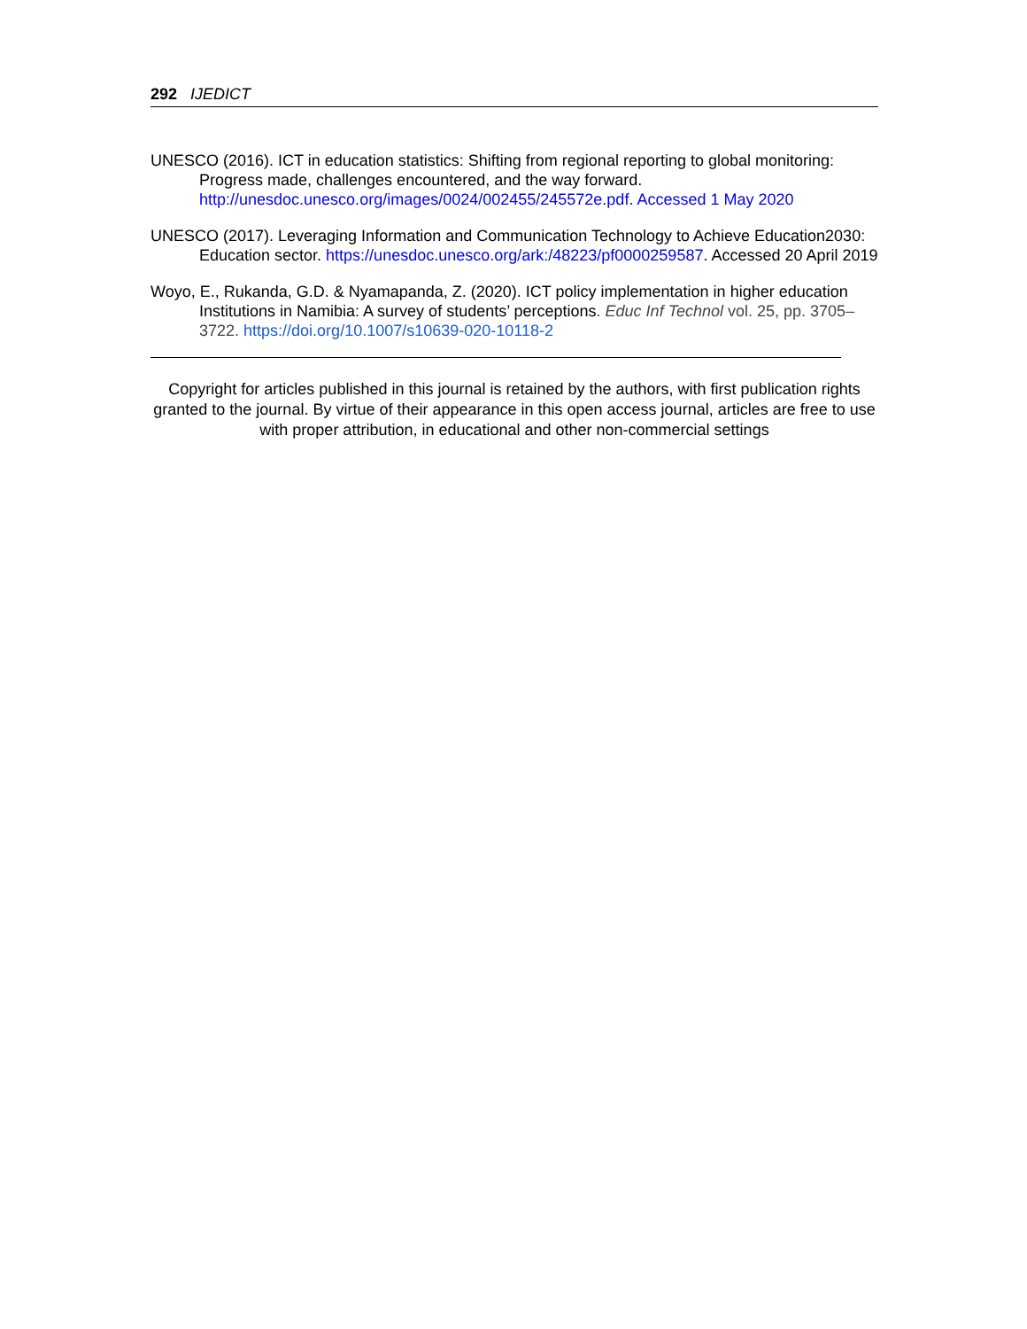292 IJEDICT
UNESCO (2016). ICT in education statistics: Shifting from regional reporting to global monitoring: Progress made, challenges encountered, and the way forward. http://unesdoc.unesco.org/images/0024/002455/245572e.pdf. Accessed 1 May 2020
UNESCO (2017). Leveraging Information and Communication Technology to Achieve Education2030: Education sector. https://unesdoc.unesco.org/ark:/48223/pf0000259587. Accessed 20 April 2019
Woyo, E., Rukanda, G.D. & Nyamapanda, Z. (2020). ICT policy implementation in higher education Institutions in Namibia: A survey of students’ perceptions. Educ Inf Technol vol. 25, pp. 3705–3722. https://doi.org/10.1007/s10639-020-10118-2
Copyright for articles published in this journal is retained by the authors, with first publication rights granted to the journal. By virtue of their appearance in this open access journal, articles are free to use with proper attribution, in educational and other non-commercial settings